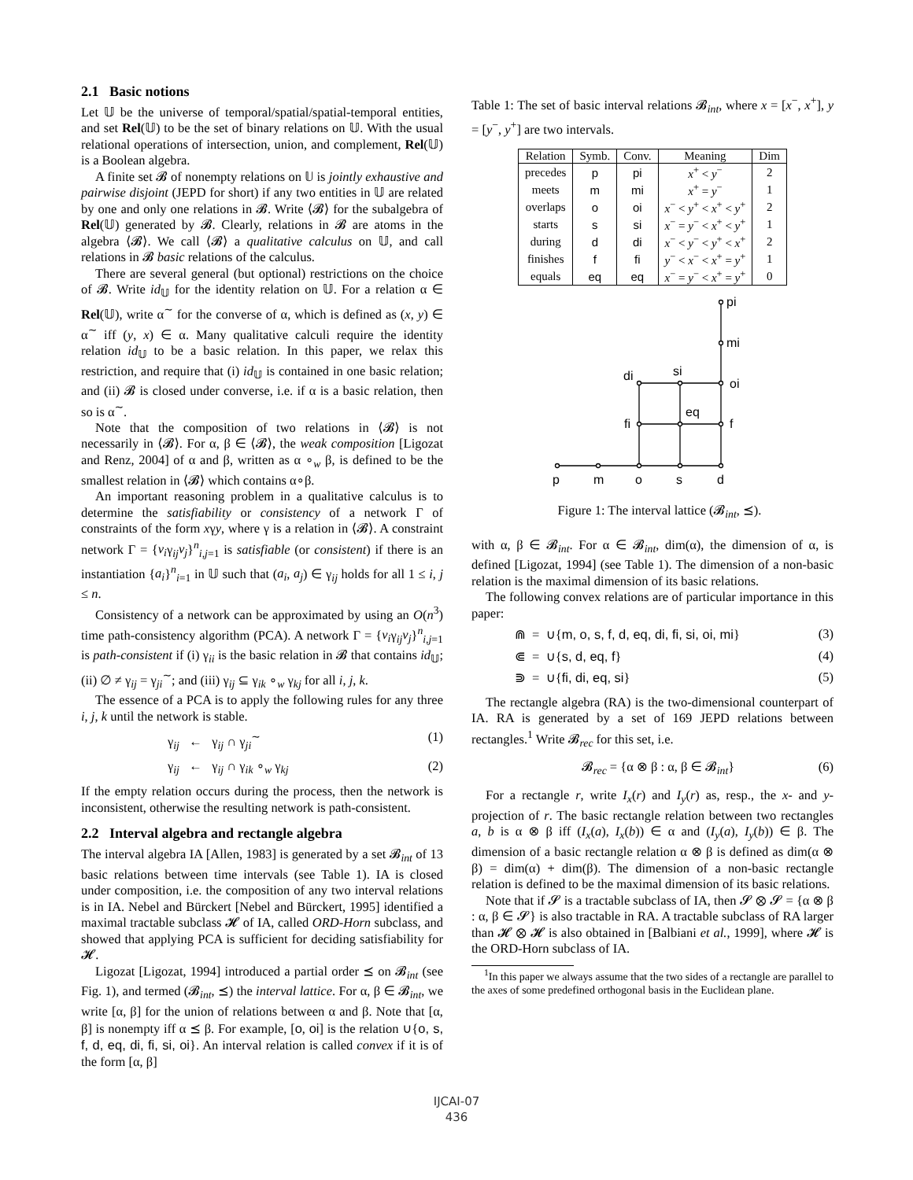2.1 Basic notions
Let 𝕌 be the universe of temporal/spatial/spatial-temporal entities, and set Rel(𝕌) to be the set of binary relations on 𝕌. With the usual relational operations of intersection, union, and complement, Rel(𝕌) is a Boolean algebra.
A finite set 𝓑 of nonempty relations on 𝕌 is jointly exhaustive and pairwise disjoint (JEPD for short) if any two entities in 𝕌 are related by one and only one relations in 𝓑. Write ⟨𝓑⟩ for the subalgebra of Rel(𝕌) generated by 𝓑. Clearly, relations in 𝓑 are atoms in the algebra ⟨𝓑⟩. We call ⟨𝓑⟩ a qualitative calculus on 𝕌, and call relations in 𝓑 basic relations of the calculus.
There are several general (but optional) restrictions on the choice of 𝓑. Write id<sub>𝕌</sub> for the identity relation on 𝕌. For a relation α ∈ Rel(𝕌), write α<sup>∼</sup> for the converse of α, which is defined as (x, y) ∈ α<sup>∼</sup> iff (y, x) ∈ α. Many qualitative calculi require the identity relation id<sub>𝕌</sub> to be a basic relation. In this paper, we relax this restriction, and require that (i) id<sub>𝕌</sub> is contained in one basic relation; and (ii) 𝓑 is closed under converse, i.e. if α is a basic relation, then so is α<sup>∼</sup>.
Note that the composition of two relations in ⟨𝓑⟩ is not necessarily in ⟨𝓑⟩. For α, β ∈ ⟨𝓑⟩, the weak composition [Ligozat and Renz, 2004] of α and β, written as α ∘<sub>w</sub> β, is defined to be the smallest relation in ⟨𝓑⟩ which contains α∘β.
An important reasoning problem in a qualitative calculus is to determine the satisfiability or consistency of a network Γ of constraints of the form xγy, where γ is a relation in ⟨𝓑⟩. A constraint network Γ = {v<sub>i</sub>γ<sub>ij</sub>v<sub>j</sub>}<sup>n</sup><sub>i,j=1</sub> is satisfiable (or consistent) if there is an instantiation {a<sub>i</sub>}<sup>n</sup><sub>i=1</sub> in 𝕌 such that (a<sub>i</sub>, a<sub>j</sub>) ∈ γ<sub>ij</sub> holds for all 1 ≤ i, j ≤ n.
Consistency of a network can be approximated by using an O(n<sup>3</sup>) time path-consistency algorithm (PCA). A network Γ = {v<sub>i</sub>γ<sub>ij</sub>v<sub>j</sub>}<sup>n</sup><sub>i,j=1</sub> is path-consistent if (i) γ<sub>ii</sub> is the basic relation in 𝓑 that contains id<sub>𝕌</sub>; (ii) ∅ ≠ γ<sub>ij</sub> = γ<sub>ji</sub><sup>∼</sup>; and (iii) γ<sub>ij</sub> ⊆ γ<sub>ik</sub> ∘<sub>w</sub> γ<sub>kj</sub> for all i, j, k.
The essence of a PCA is to apply the following rules for any three i, j, k until the network is stable.
γ<sub>ij</sub> ← γ<sub>ij</sub> ∩ γ<sub>ji</sub><sup>∼</sup> (1)
γ<sub>ij</sub> ← γ<sub>ij</sub> ∩ γ<sub>ik</sub> ∘<sub>w</sub> γ<sub>kj</sub> (2)
If the empty relation occurs during the process, then the network is inconsistent, otherwise the resulting network is path-consistent.
2.2 Interval algebra and rectangle algebra
The interval algebra IA [Allen, 1983] is generated by a set 𝓑<sub>int</sub> of 13 basic relations between time intervals (see Table 1). IA is closed under composition, i.e. the composition of any two interval relations is in IA. Nebel and Bürckert [Nebel and Bürckert, 1995] identified a maximal tractable subclass 𝓗 of IA, called ORD-Horn subclass, and showed that applying PCA is sufficient for deciding satisfiability for 𝓗.
Ligozat [Ligozat, 1994] introduced a partial order ⪯ on 𝓑<sub>int</sub> (see Fig. 1), and termed (𝓑<sub>int</sub>, ⪯) the interval lattice. For α, β ∈ 𝓑<sub>int</sub>, we write [α, β] for the union of relations between α and β. Note that [α, β] is nonempty iff α ⪯ β. For example, [o, oi] is the relation ∪{o, s, f, d, eq, di, fi, si, oi}. An interval relation is called convex if it is of the form [α, β]
Table 1: The set of basic interval relations 𝓑<sub>int</sub>, where x = [x<sup>−</sup>, x<sup>+</sup>], y = [y<sup>−</sup>, y<sup>+</sup>] are two intervals.
| Relation | Symb. | Conv. | Meaning | Dim |
| --- | --- | --- | --- | --- |
| precedes | p | pi | x<sup>+</sup> < y<sup>−</sup> | 2 |
| meets | m | mi | x<sup>+</sup> = y<sup>−</sup> | 1 |
| overlaps | o | oi | x<sup>−</sup> < y<sup>+</sup> < x<sup>+</sup> < y<sup>+</sup> | 2 |
| starts | s | si | x<sup>−</sup> = y<sup>−</sup> < x<sup>+</sup> < y<sup>+</sup> | 1 |
| during | d | di | x<sup>−</sup> < y<sup>−</sup> < y<sup>+</sup> < x<sup>+</sup> | 2 |
| finishes | f | fi | y<sup>−</sup> < x<sup>−</sup> < x<sup>+</sup> = y<sup>+</sup> | 1 |
| equals | eq | eq | x<sup>−</sup> = y<sup>−</sup> < x<sup>+</sup> = y<sup>+</sup> | 0 |
p
m
o
s
d
fi
eq
f
di
si
oi
mi
pi
Figure 1: The interval lattice (𝓑<sub>int</sub>, ⪯).
with α, β ∈ 𝓑<sub>int</sub>. For α ∈ 𝓑<sub>int</sub>, dim(α), the dimension of α, is defined [Ligozat, 1994] (see Table 1). The dimension of a non-basic relation is the maximal dimension of its basic relations.
The following convex relations are of particular importance in this paper:
⋒ = ∪{m, o, s, f, d, eq, di, fi, si, oi, mi} (3)
⋐ = ∪{s, d, eq, f} (4)
⋑ = ∪{fi, di, eq, si} (5)
The rectangle algebra (RA) is the two-dimensional counterpart of IA. RA is generated by a set of 169 JEPD relations between rectangles.<sup>1</sup> Write 𝓑<sub>rec</sub> for this set, i.e.
𝓑<sub>rec</sub> = {α ⊗ β : α, β ∈ 𝓑<sub>int</sub>} (6)
For a rectangle r, write I<sub>x</sub>(r) and I<sub>y</sub>(r) as, resp., the x- and y-projection of r. The basic rectangle relation between two rectangles a, b is α ⊗ β iff (I<sub>x</sub>(a), I<sub>x</sub>(b)) ∈ α and (I<sub>y</sub>(a), I<sub>y</sub>(b)) ∈ β. The dimension of a basic rectangle relation α ⊗ β is defined as dim(α ⊗ β) = dim(α) + dim(β). The dimension of a non-basic rectangle relation is defined to be the maximal dimension of its basic relations.
Note that if 𝓢 is a tractable subclass of IA, then 𝓢 ⊗ 𝓢 = {α ⊗ β : α, β ∈ 𝓢} is also tractable in RA. A tractable subclass of RA larger than 𝓗 ⊗ 𝓗 is also obtained in [Balbiani et al., 1999], where 𝓗 is the ORD-Horn subclass of IA.
<sup>1</sup> In this paper we always assume that the two sides of a rectangle are parallel to the axes of some predefined orthogonal basis in the Euclidean plane.
IJCAI-07
436